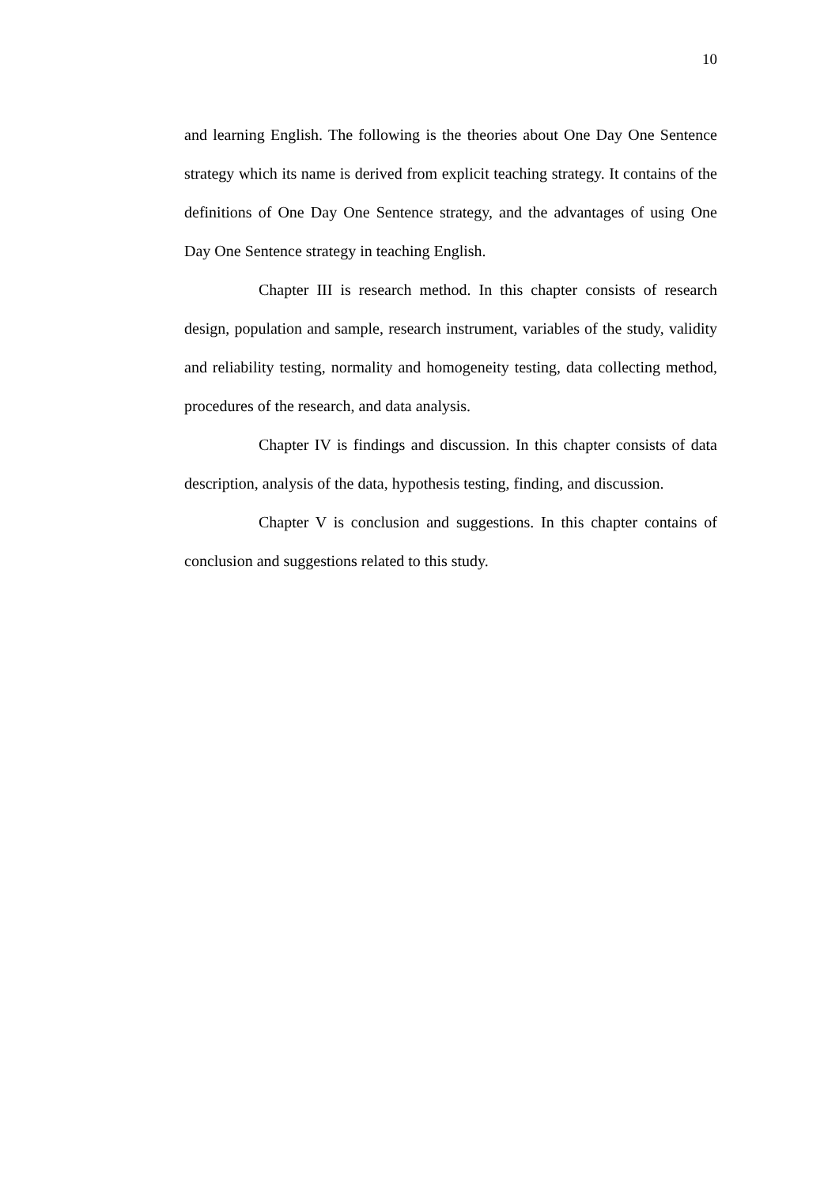10
and learning English. The following is the theories about One Day One Sentence strategy which its name is derived from explicit teaching strategy. It contains of the definitions of One Day One Sentence strategy, and the advantages of using One Day One Sentence strategy in teaching English.
Chapter III is research method. In this chapter consists of research design, population and sample, research instrument, variables of the study, validity and reliability testing, normality and homogeneity testing, data collecting method, procedures of the research, and data analysis.
Chapter IV is findings and discussion. In this chapter consists of data description, analysis of the data, hypothesis testing, finding, and discussion.
Chapter V is conclusion and suggestions. In this chapter contains of conclusion and suggestions related to this study.